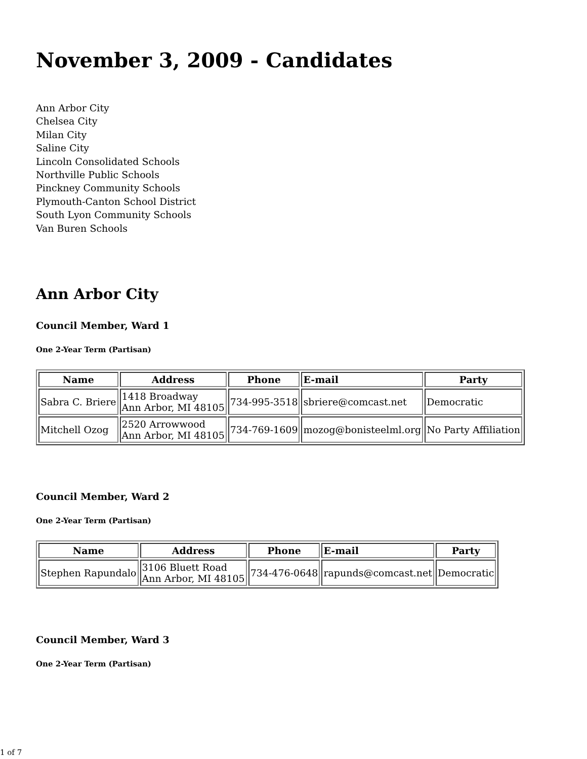November 3, 2009 - Candidates
Ann Arbor City
Chelsea City
Milan City
Saline City
Lincoln Consolidated Schools
Northville Public Schools
Pinckney Community Schools
Plymouth-Canton School District
South Lyon Community Schools
Van Buren Schools
Ann Arbor City
Council Member, Ward 1
One 2-Year Term (Partisan)
| Name | Address | Phone | E-mail | Party |
| --- | --- | --- | --- | --- |
| Sabra C. Briere | 1418 Broadway Ann Arbor, MI 48105 | 734-995-3518 | sbriere@comcast.net | Democratic |
| Mitchell Ozog | 2520 Arrowwood Ann Arbor, MI 48105 | 734-769-1609 | mozog@bonisteelml.org | No Party Affiliation |
Council Member, Ward 2
One 2-Year Term (Partisan)
| Name | Address | Phone | E-mail | Party |
| --- | --- | --- | --- | --- |
| Stephen Rapundalo | 3106 Bluett Road Ann Arbor, MI 48105 | 734-476-0648 | rapunds@comcast.net | Democratic |
Council Member, Ward 3
One 2-Year Term (Partisan)
1 of 7